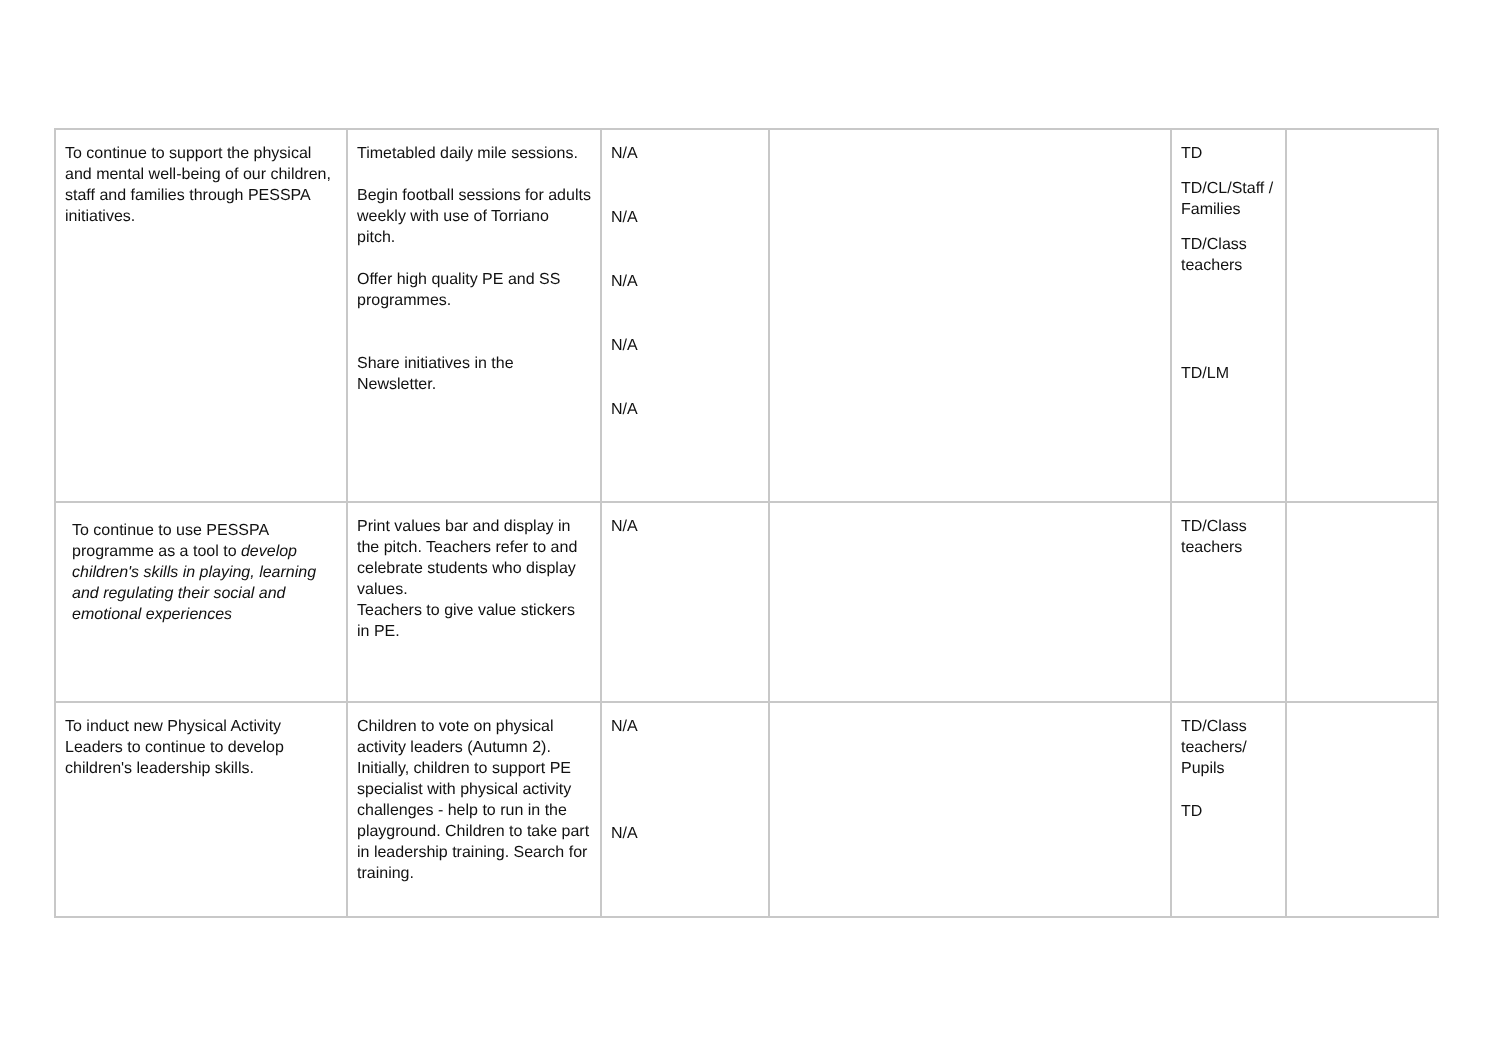| To continue to support the physical and mental well-being of our children, staff and families through PESSPA initiatives. | Timetabled daily mile sessions. Begin football sessions for adults weekly with use of Torriano pitch. Offer high quality PE and SS programmes. Share initiatives in the Newsletter. | N/A N/A N/A N/A N/A | | TD TD/CL/Staff / Families TD/Class teachers TD/LM | |
| To continue to use PESSPA programme as a tool to develop children's skills in playing, learning and regulating their social and emotional experiences | Print values bar and display in the pitch. Teachers refer to and celebrate students who display values. Teachers to give value stickers in PE. | N/A | | TD/Class teachers | |
| To induct new Physical Activity Leaders to continue to develop children's leadership skills. | Children to vote on physical activity leaders (Autumn 2). Initially, children to support PE specialist with physical activity challenges - help to run in the playground. Children to take part in leadership training. Search for training. | N/A N/A | | TD/Class teachers/ Pupils TD | |